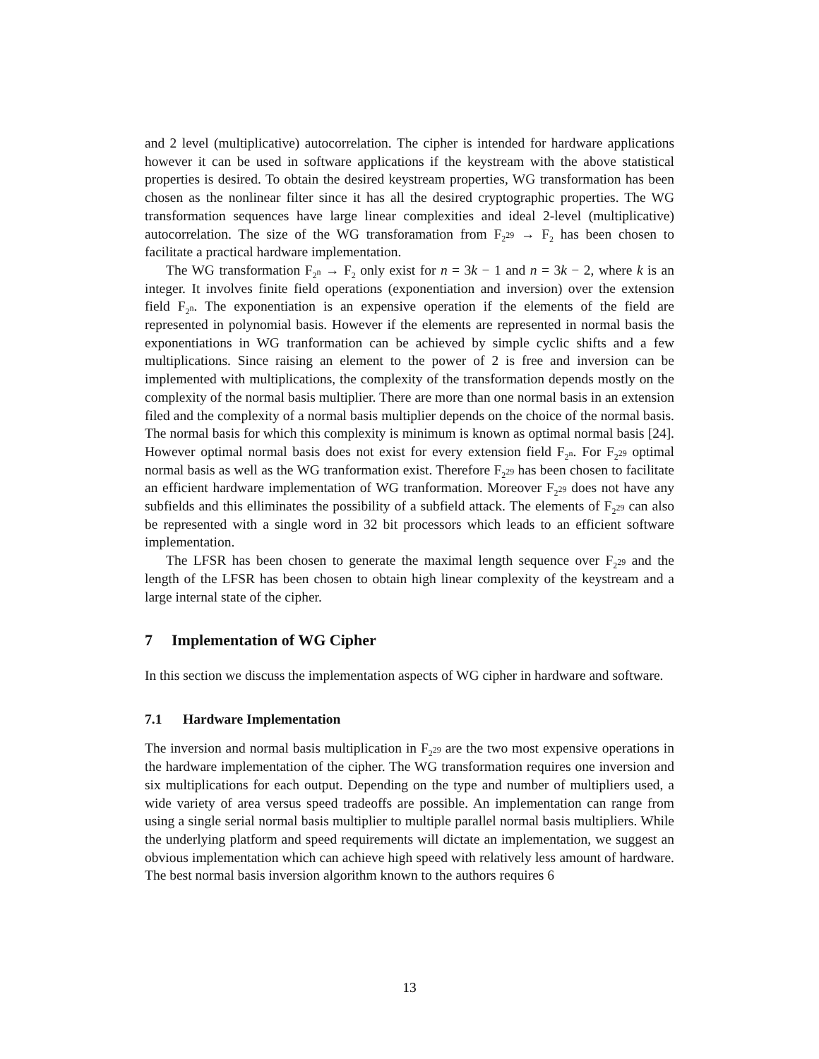and 2 level (multiplicative) autocorrelation. The cipher is intended for hardware applications however it can be used in software applications if the keystream with the above statistical properties is desired. To obtain the desired keystream properties, WG transformation has been chosen as the nonlinear filter since it has all the desired cryptographic properties. The WG transformation sequences have large linear complexities and ideal 2-level (multiplicative) autocorrelation. The size of the WG transforamation from F<sub>2<sup>29</sup></sub> → F<sub>2</sub> has been chosen to facilitate a practical hardware implementation.
The WG transformation F<sub>2<sup>n</sup></sub> → F<sub>2</sub> only exist for n = 3k − 1 and n = 3k − 2, where k is an integer. It involves finite field operations (exponentiation and inversion) over the extension field F<sub>2<sup>n</sup></sub>. The exponentiation is an expensive operation if the elements of the field are represented in polynomial basis. However if the elements are represented in normal basis the exponentiations in WG tranformation can be achieved by simple cyclic shifts and a few multiplications. Since raising an element to the power of 2 is free and inversion can be implemented with multiplications, the complexity of the transformation depends mostly on the complexity of the normal basis multiplier. There are more than one normal basis in an extension filed and the complexity of a normal basis multiplier depends on the choice of the normal basis. The normal basis for which this complexity is minimum is known as optimal normal basis [24]. However optimal normal basis does not exist for every extension field F<sub>2<sup>n</sup></sub>. For F<sub>2<sup>29</sup></sub> optimal normal basis as well as the WG tranformation exist. Therefore F<sub>2<sup>29</sup></sub> has been chosen to facilitate an efficient hardware implementation of WG tranformation. Moreover F<sub>2<sup>29</sup></sub> does not have any subfields and this elliminates the possibility of a subfield attack. The elements of F<sub>2<sup>29</sup></sub> can also be represented with a single word in 32 bit processors which leads to an efficient software implementation.
The LFSR has been chosen to generate the maximal length sequence over F<sub>2<sup>29</sup></sub> and the length of the LFSR has been chosen to obtain high linear complexity of the keystream and a large internal state of the cipher.
7 Implementation of WG Cipher
In this section we discuss the implementation aspects of WG cipher in hardware and software.
7.1 Hardware Implementation
The inversion and normal basis multiplication in F<sub>2<sup>29</sup></sub> are the two most expensive operations in the hardware implementation of the cipher. The WG transformation requires one inversion and six multiplications for each output. Depending on the type and number of multipliers used, a wide variety of area versus speed tradeoffs are possible. An implementation can range from using a single serial normal basis multiplier to multiple parallel normal basis multipliers. While the underlying platform and speed requirements will dictate an implementation, we suggest an obvious implementation which can achieve high speed with relatively less amount of hardware. The best normal basis inversion algorithm known to the authors requires 6
13